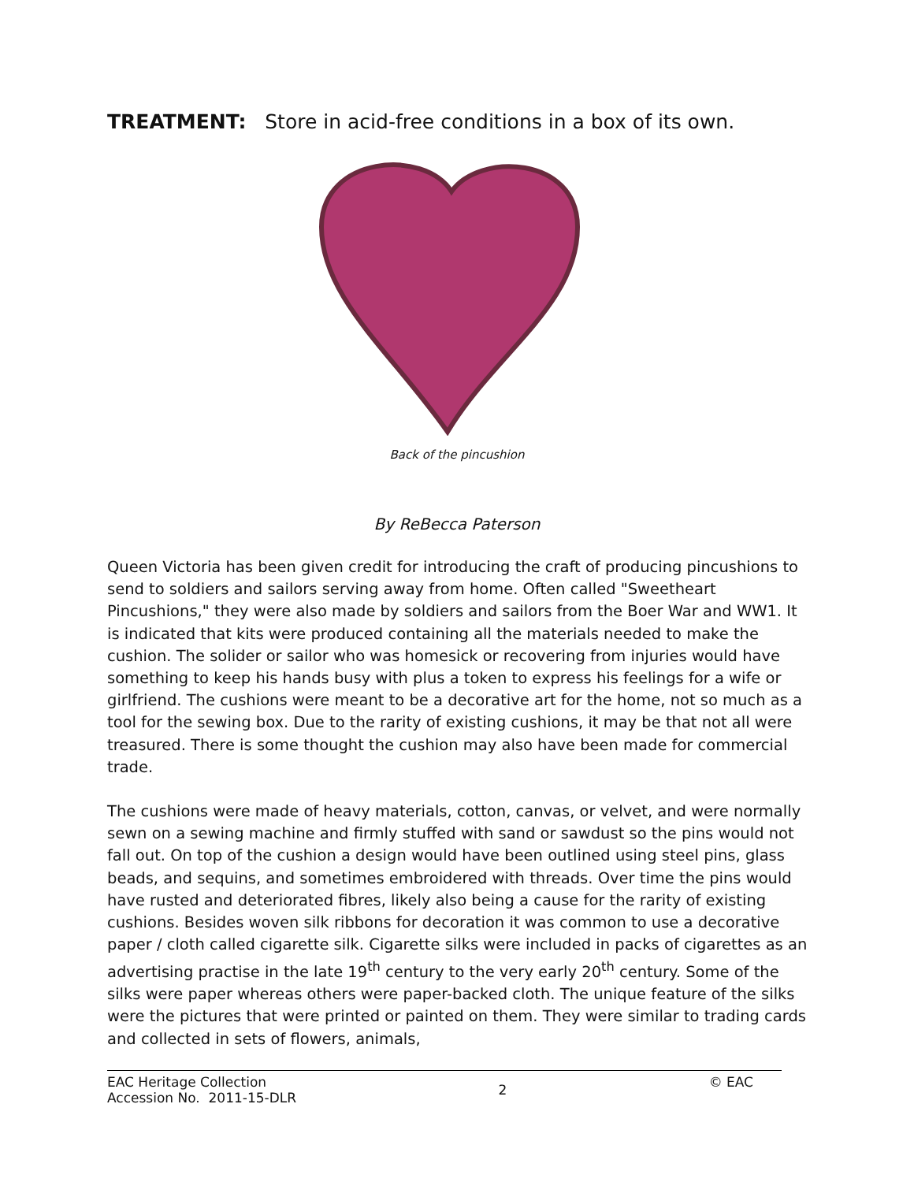TREATMENT: Store in acid-free conditions in a box of its own.
Back of the pincushion
By ReBecca Paterson
Queen Victoria has been given credit for introducing the craft of producing pincushions to send to soldiers and sailors serving away from home. Often called "Sweetheart Pincushions," they were also made by soldiers and sailors from the Boer War and WW1. It is indicated that kits were produced containing all the materials needed to make the cushion. The solider or sailor who was homesick or recovering from injuries would have something to keep his hands busy with plus a token to express his feelings for a wife or girlfriend. The cushions were meant to be a decorative art for the home, not so much as a tool for the sewing box. Due to the rarity of existing cushions, it may be that not all were treasured. There is some thought the cushion may also have been made for commercial trade.
The cushions were made of heavy materials, cotton, canvas, or velvet, and were normally sewn on a sewing machine and firmly stuffed with sand or sawdust so the pins would not fall out. On top of the cushion a design would have been outlined using steel pins, glass beads, and sequins, and sometimes embroidered with threads. Over time the pins would have rusted and deteriorated fibres, likely also being a cause for the rarity of existing cushions. Besides woven silk ribbons for decoration it was common to use a decorative paper / cloth called cigarette silk. Cigarette silks were included in packs of cigarettes as an advertising practise in the late 19<sup>th</sup> century to the very early 20<sup>th</sup> century. Some of the silks were paper whereas others were paper-backed cloth. The unique feature of the silks were the pictures that were printed or painted on them. They were similar to trading cards and collected in sets of flowers, animals,
EAC Heritage Collection
Accession No. 2011-15-DLR
2
© EAC